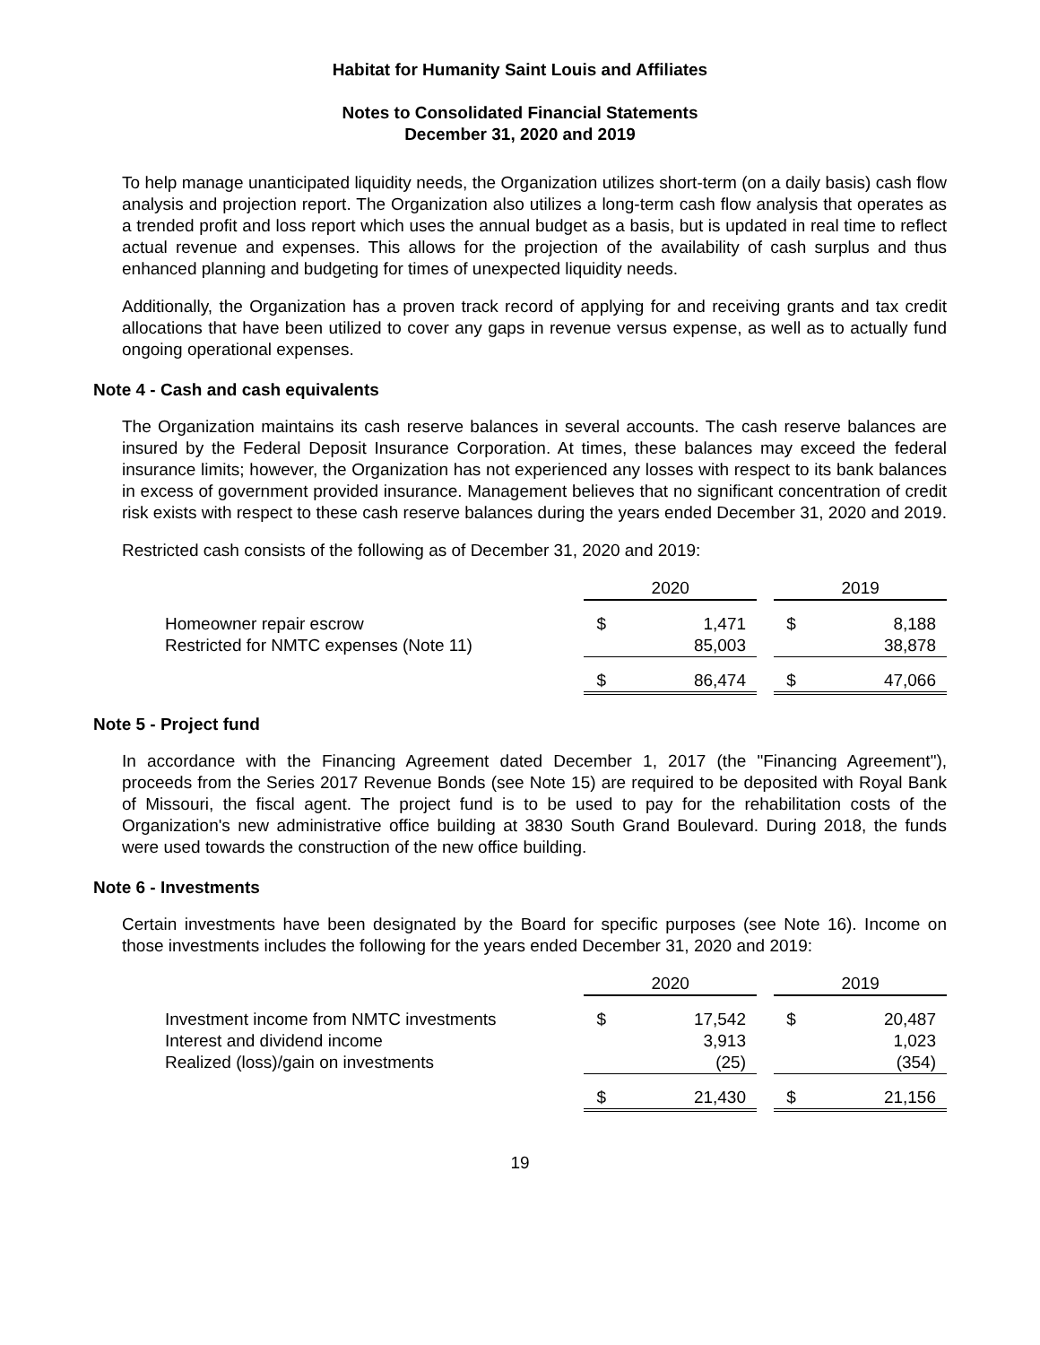Habitat for Humanity Saint Louis and Affiliates
Notes to Consolidated Financial Statements
December 31, 2020 and 2019
To help manage unanticipated liquidity needs, the Organization utilizes short-term (on a daily basis) cash flow analysis and projection report. The Organization also utilizes a long-term cash flow analysis that operates as a trended profit and loss report which uses the annual budget as a basis, but is updated in real time to reflect actual revenue and expenses. This allows for the projection of the availability of cash surplus and thus enhanced planning and budgeting for times of unexpected liquidity needs.
Additionally, the Organization has a proven track record of applying for and receiving grants and tax credit allocations that have been utilized to cover any gaps in revenue versus expense, as well as to actually fund ongoing operational expenses.
Note 4 - Cash and cash equivalents
The Organization maintains its cash reserve balances in several accounts. The cash reserve balances are insured by the Federal Deposit Insurance Corporation. At times, these balances may exceed the federal insurance limits; however, the Organization has not experienced any losses with respect to its bank balances in excess of government provided insurance. Management believes that no significant concentration of credit risk exists with respect to these cash reserve balances during the years ended December 31, 2020 and 2019.
Restricted cash consists of the following as of December 31, 2020 and 2019:
| | 2020 | | | 2019 | |
| --- | --- | --- | --- | --- | --- |
| Homeowner repair escrow | $ | 1,471 | | $ | 8,188 |
| Restricted for NMTC expenses (Note 11) | | 85,003 | | | 38,878 |
| | $ | 86,474 | | $ | 47,066 |
Note 5 - Project fund
In accordance with the Financing Agreement dated December 1, 2017 (the "Financing Agreement"), proceeds from the Series 2017 Revenue Bonds (see Note 15) are required to be deposited with Royal Bank of Missouri, the fiscal agent. The project fund is to be used to pay for the rehabilitation costs of the Organization's new administrative office building at 3830 South Grand Boulevard. During 2018, the funds were used towards the construction of the new office building.
Note 6 - Investments
Certain investments have been designated by the Board for specific purposes (see Note 16). Income on those investments includes the following for the years ended December 31, 2020 and 2019:
| | 2020 | | | 2019 | |
| --- | --- | --- | --- | --- | --- |
| Investment income from NMTC investments | $ | 17,542 | | $ | 20,487 |
| Interest and dividend income | | 3,913 | | | 1,023 |
| Realized (loss)/gain on investments | | (25) | | | (354) |
| | $ | 21,430 | | $ | 21,156 |
19